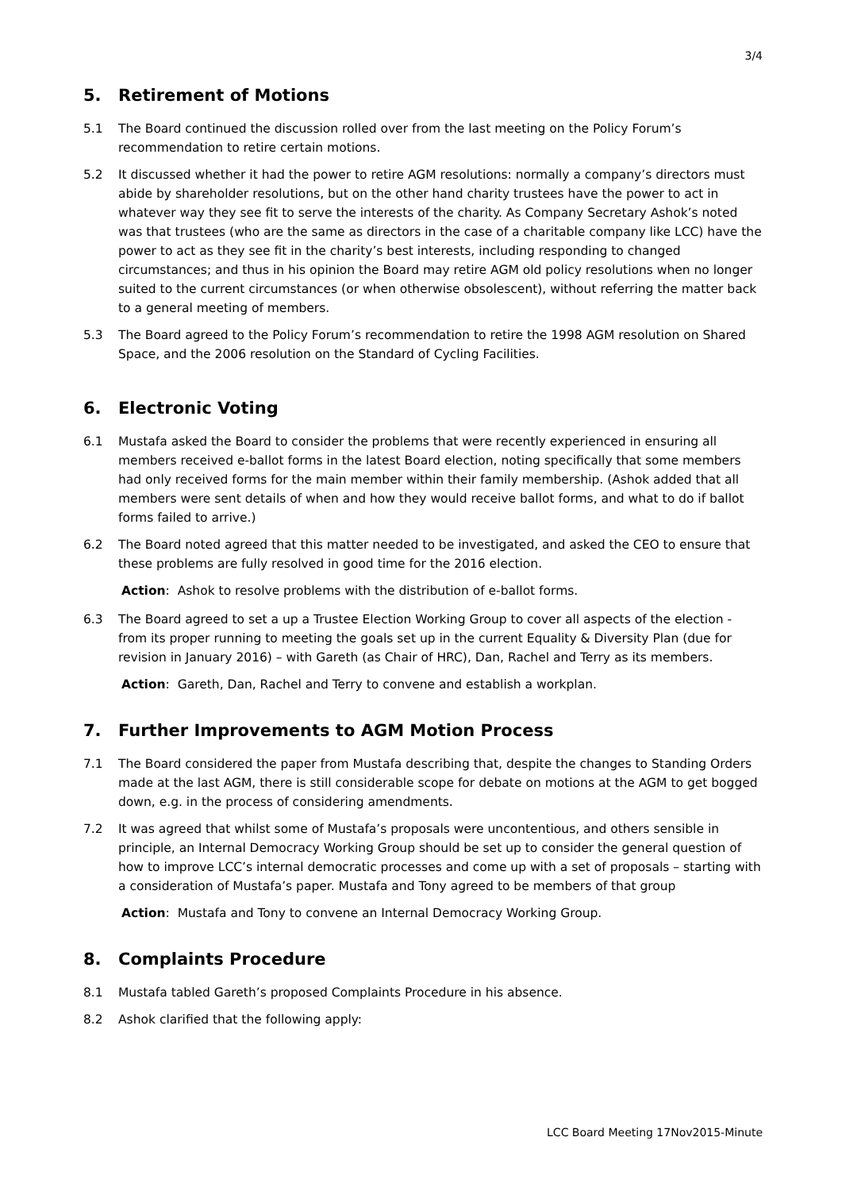3/4
5. Retirement of Motions
5.1 The Board continued the discussion rolled over from the last meeting on the Policy Forum’s recommendation to retire certain motions.
5.2 It discussed whether it had the power to retire AGM resolutions: normally a company’s directors must abide by shareholder resolutions, but on the other hand charity trustees have the power to act in whatever way they see fit to serve the interests of the charity. As Company Secretary Ashok’s noted was that trustees (who are the same as directors in the case of a charitable company like LCC) have the power to act as they see fit in the charity’s best interests, including responding to changed circumstances; and thus in his opinion the Board may retire AGM old policy resolutions when no longer suited to the current circumstances (or when otherwise obsolescent), without referring the matter back to a general meeting of members.
5.3 The Board agreed to the Policy Forum’s recommendation to retire the 1998 AGM resolution on Shared Space, and the 2006 resolution on the Standard of Cycling Facilities.
6. Electronic Voting
6.1 Mustafa asked the Board to consider the problems that were recently experienced in ensuring all members received e-ballot forms in the latest Board election, noting specifically that some members had only received forms for the main member within their family membership. (Ashok added that all members were sent details of when and how they would receive ballot forms, and what to do if ballot forms failed to arrive.)
6.2 The Board noted agreed that this matter needed to be investigated, and asked the CEO to ensure that these problems are fully resolved in good time for the 2016 election.
Action: Ashok to resolve problems with the distribution of e-ballot forms.
6.3 The Board agreed to set a up a Trustee Election Working Group to cover all aspects of the election - from its proper running to meeting the goals set up in the current Equality & Diversity Plan (due for revision in January 2016) – with Gareth (as Chair of HRC), Dan, Rachel and Terry as its members.
Action: Gareth, Dan, Rachel and Terry to convene and establish a workplan.
7. Further Improvements to AGM Motion Process
7.1 The Board considered the paper from Mustafa describing that, despite the changes to Standing Orders made at the last AGM, there is still considerable scope for debate on motions at the AGM to get bogged down, e.g. in the process of considering amendments.
7.2 It was agreed that whilst some of Mustafa’s proposals were uncontentious, and others sensible in principle, an Internal Democracy Working Group should be set up to consider the general question of how to improve LCC’s internal democratic processes and come up with a set of proposals – starting with a consideration of Mustafa’s paper. Mustafa and Tony agreed to be members of that group
Action: Mustafa and Tony to convene an Internal Democracy Working Group.
8. Complaints Procedure
8.1 Mustafa tabled Gareth’s proposed Complaints Procedure in his absence.
8.2 Ashok clarified that the following apply:
LCC Board Meeting 17Nov2015-Minute